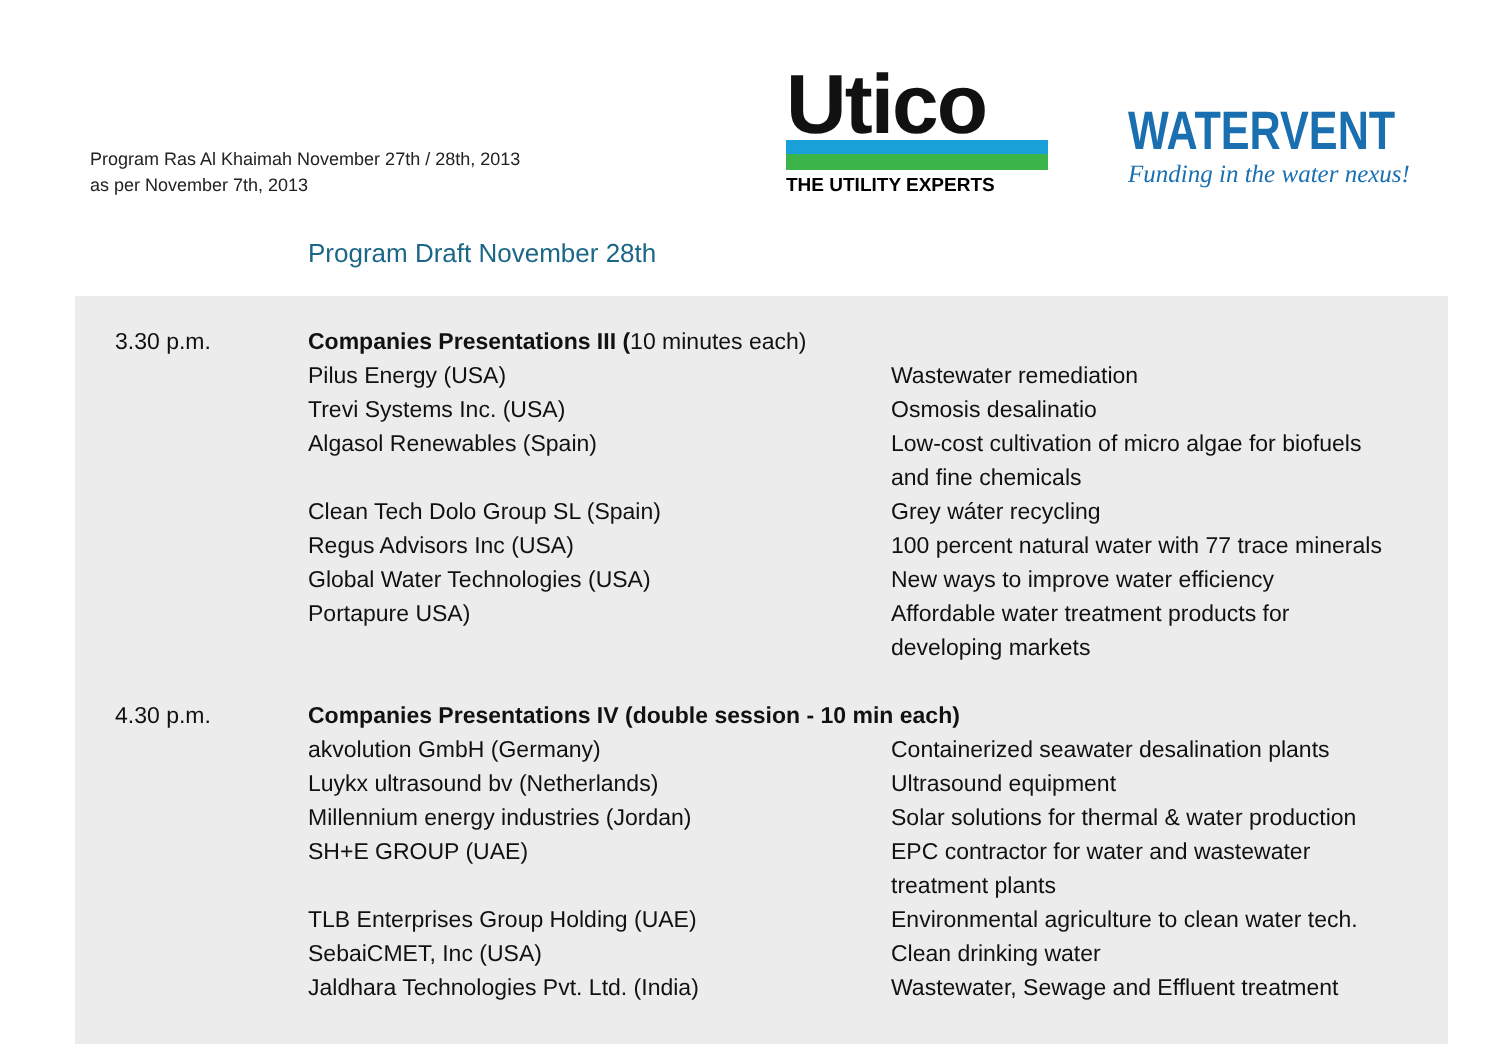Program Ras Al Khaimah November 27th / 28th, 2013
as per November 7th, 2013
Utico
THE UTILITY EXPERTS
WATERVENT
Funding in the water nexus!
Program Draft November 28th
| 3.30 p.m. | Companies Presentations III ( 10 minutes each) | |
| | Pilus Energy (USA) | Wastewater remediation |
| | Trevi Systems Inc. (USA) | Osmosis desalinatio |
| | Algasol Renewables (Spain) | Low-cost cultivation of micro algae for biofuels and fine chemicals |
| | Clean Tech Dolo Group SL (Spain) | Grey wáter recycling |
| | Regus Advisors Inc (USA) | 100 percent natural water with 77 trace minerals |
| | Global Water Technologies (USA) | New ways to improve water efficiency |
| | Portapure USA) | Affordable water treatment products for developing markets |
| 4.30 p.m. | Companies Presentations IV (double session - 10 min each) | |
| | akvolution GmbH (Germany) | Containerized seawater desalination plants |
| | Luykx ultrasound bv (Netherlands) | Ultrasound equipment |
| | Millennium energy industries (Jordan) | Solar solutions for thermal & water production |
| | SH+E GROUP (UAE) | EPC contractor for water and wastewater treatment plants |
| | TLB Enterprises Group Holding (UAE) | Environmental agriculture to clean water tech. |
| | SebaiCMET, Inc (USA) | Clean drinking water |
| | Jaldhara Technologies Pvt. Ltd. (India) | Wastewater, Sewage and Effluent treatment |